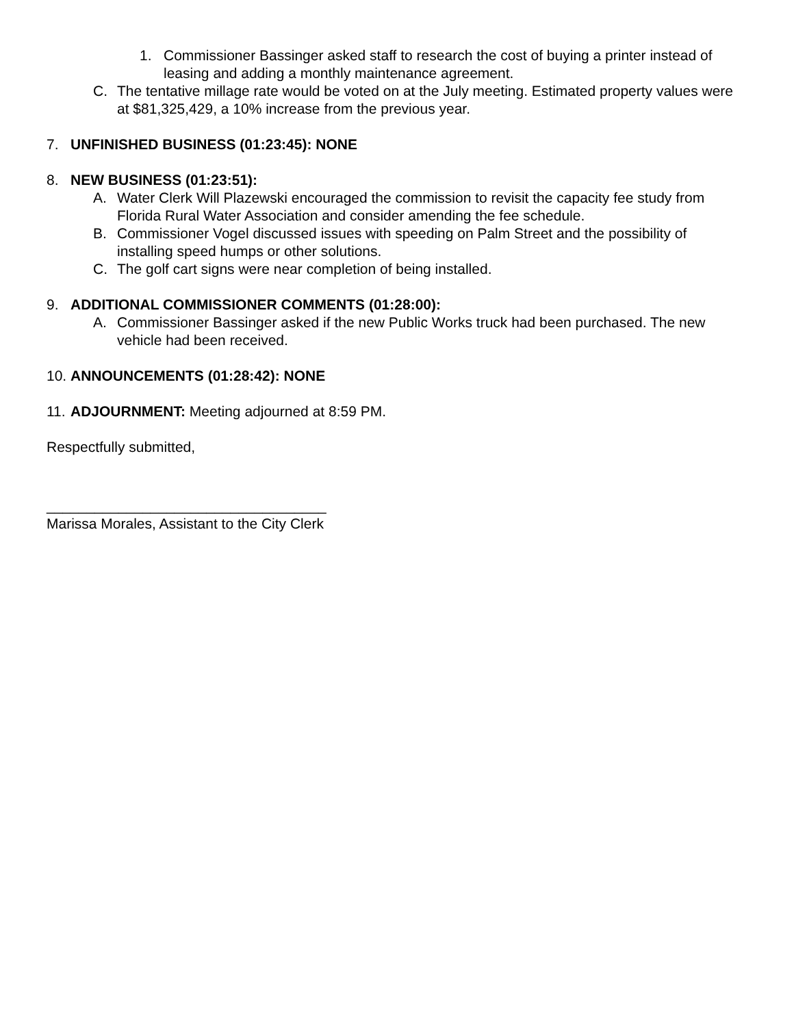1. Commissioner Bassinger asked staff to research the cost of buying a printer instead of leasing and adding a monthly maintenance agreement.
C. The tentative millage rate would be voted on at the July meeting. Estimated property values were at $81,325,429, a 10% increase from the previous year.
7. UNFINISHED BUSINESS (01:23:45): NONE
8. NEW BUSINESS (01:23:51):
A. Water Clerk Will Plazewski encouraged the commission to revisit the capacity fee study from Florida Rural Water Association and consider amending the fee schedule.
B. Commissioner Vogel discussed issues with speeding on Palm Street and the possibility of installing speed humps or other solutions.
C. The golf cart signs were near completion of being installed.
9. ADDITIONAL COMMISSIONER COMMENTS (01:28:00):
A. Commissioner Bassinger asked if the new Public Works truck had been purchased. The new vehicle had been received.
10. ANNOUNCEMENTS (01:28:42): NONE
11. ADJOURNMENT: Meeting adjourned at 8:59 PM.
Respectfully submitted,
___________________________________
Marissa Morales, Assistant to the City Clerk